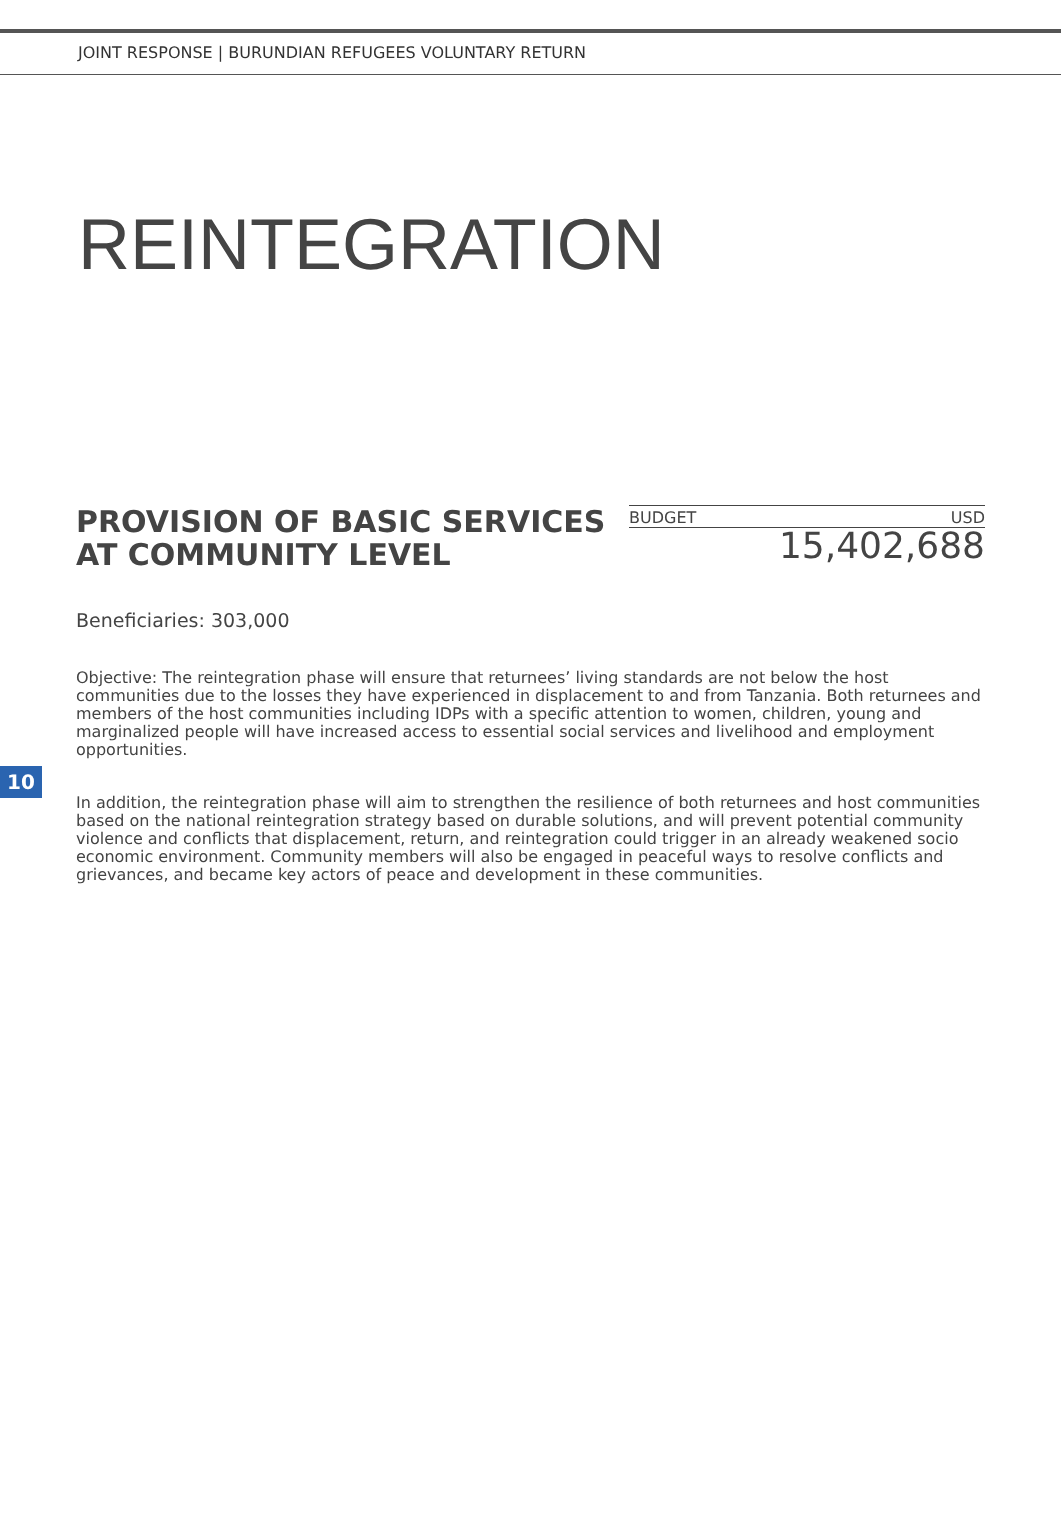JOINT RESPONSE | BURUNDIAN REFUGEES VOLUNTARY RETURN
REINTEGRATION
PROVISION OF BASIC SERVICES
AT COMMUNITY LEVEL
BUDGET USD
15,402,688
Beneficiaries: 303,000
Objective: The reintegration phase will ensure that returnees’ living standards are not below the host communities due to the losses they have experienced in displacement to and from Tanzania. Both returnees and members of the host communities including IDPs with a specific attention to women, children, young and marginalized people will have increased access to essential social services and livelihood and employment opportunities.
10
In addition, the reintegration phase will aim to strengthen the resilience of both returnees and host communities based on the national reintegration strategy based on durable solutions, and will prevent potential community violence and conflicts that displacement, return, and reintegration could trigger in an already weakened socio economic environment. Community members will also be engaged in peaceful ways to resolve conflicts and grievances, and became key actors of peace and development in these communities.